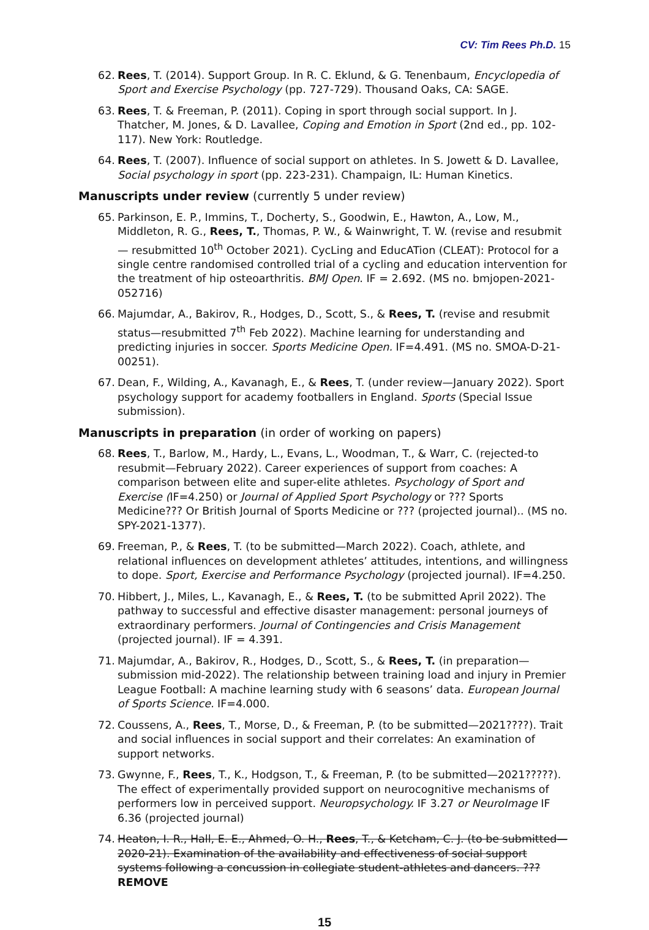CV: Tim Rees Ph.D. 15
62. Rees, T. (2014). Support Group. In R. C. Eklund, & G. Tenenbaum, Encyclopedia of Sport and Exercise Psychology (pp. 727-729). Thousand Oaks, CA: SAGE.
63. Rees, T. & Freeman, P. (2011). Coping in sport through social support. In J. Thatcher, M. Jones, & D. Lavallee, Coping and Emotion in Sport (2nd ed., pp. 102-117). New York: Routledge.
64. Rees, T. (2007). Influence of social support on athletes. In S. Jowett & D. Lavallee, Social psychology in sport (pp. 223-231). Champaign, IL: Human Kinetics.
Manuscripts under review (currently 5 under review)
65. Parkinson, E. P., Immins, T., Docherty, S., Goodwin, E., Hawton, A., Low, M., Middleton, R. G., Rees, T., Thomas, P. W., & Wainwright, T. W. (revise and resubmit— resubmitted 10<sup>th</sup> October 2021). CycLing and EducATion (CLEAT): Protocol for a single centre randomised controlled trial of a cycling and education intervention for the treatment of hip osteoarthritis. BMJ Open. IF = 2.692. (MS no. bmjopen-2021-052716)
66. Majumdar, A., Bakirov, R., Hodges, D., Scott, S., & Rees, T. (revise and resubmit status—resubmitted 7<sup>th</sup> Feb 2022). Machine learning for understanding and predicting injuries in soccer. Sports Medicine Open. IF=4.491. (MS no. SMOA-D-21-00251).
67. Dean, F., Wilding, A., Kavanagh, E., & Rees, T. (under review—January 2022). Sport psychology support for academy footballers in England. Sports (Special Issue submission).
Manuscripts in preparation (in order of working on papers)
68. Rees, T., Barlow, M., Hardy, L., Evans, L., Woodman, T., & Warr, C. (rejected-to resubmit—February 2022). Career experiences of support from coaches: A comparison between elite and super-elite athletes. Psychology of Sport and Exercise (IF=4.250) or Journal of Applied Sport Psychology or ??? Sports Medicine??? Or British Journal of Sports Medicine or ??? (projected journal).. (MS no. SPY-2021-1377).
69. Freeman, P., & Rees, T. (to be submitted—March 2022). Coach, athlete, and relational influences on development athletes’ attitudes, intentions, and willingness to dope. Sport, Exercise and Performance Psychology (projected journal). IF=4.250.
70. Hibbert, J., Miles, L., Kavanagh, E., & Rees, T. (to be submitted April 2022). The pathway to successful and effective disaster management: personal journeys of extraordinary performers. Journal of Contingencies and Crisis Management (projected journal). IF = 4.391.
71. Majumdar, A., Bakirov, R., Hodges, D., Scott, S., & Rees, T. (in preparation—submission mid-2022). The relationship between training load and injury in Premier League Football: A machine learning study with 6 seasons’ data. European Journal of Sports Science. IF=4.000.
72. Coussens, A., Rees, T., Morse, D., & Freeman, P. (to be submitted—2021????). Trait and social influences in social support and their correlates: An examination of support networks.
73. Gwynne, F., Rees, T., K., Hodgson, T., & Freeman, P. (to be submitted—2021?????). The effect of experimentally provided support on neurocognitive mechanisms of performers low in perceived support. Neuropsychology. IF 3.27 or NeuroImage IF 6.36 (projected journal)
74. Heaton, I. R., Hall, E. E., Ahmed, O. H., Rees, T., & Ketcham, C. J. (to be submitted—2020-21). Examination of the availability and effectiveness of social support systems following a concussion in collegiate student-athletes and dancers. ??? REMOVE
15